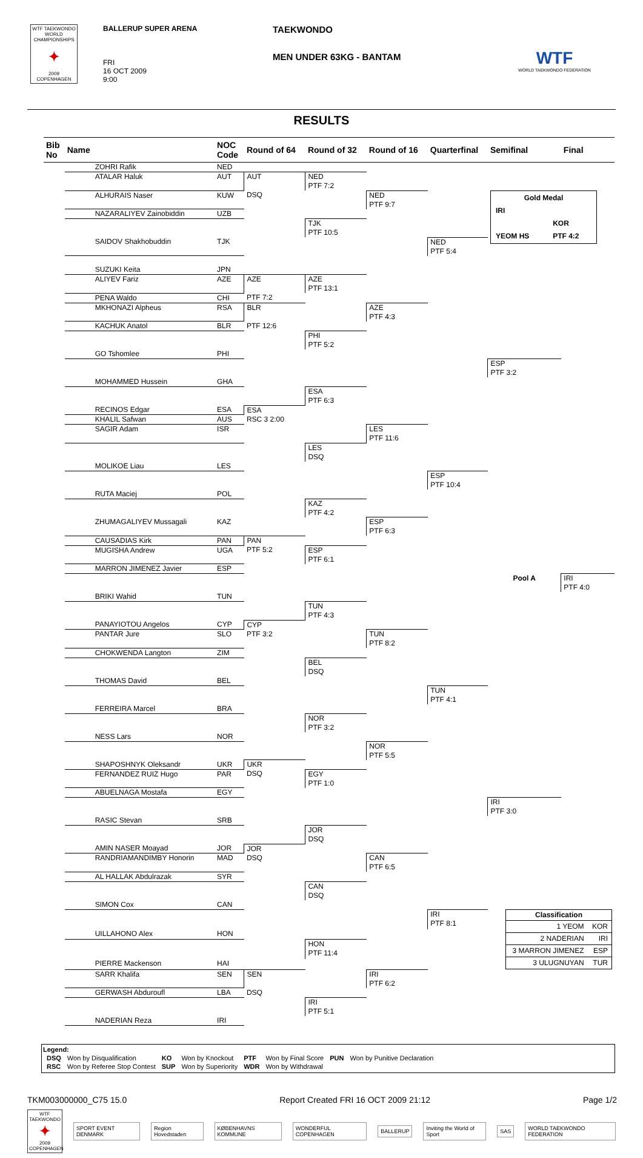WTF TAEKWONDO WORLD CHAMPIONSHIPS
✦
2009 COPENHAGEN
BALLERUP SUPER ARENA
FRI
16 OCT 2009
9:00
TAEKWONDO
MEN UNDER 63KG - BANTAM
WTF
WORLD TAEKWONDO FEDERATION
RESULTS
| Bib No | Name | NOC Code | Round of 64 | Round of 32 | Round of 16 | Quarterfinal | Semifinal | Final |
| --- | --- | --- | --- | --- | --- | --- | --- | --- |
| | ZOHRI Rafik | NED | | | | | | |
| | ATALAR Haluk | AUT | AUT | NED PTF 7:2 | | | | |
| | ALHURAIS Naser | KUW | DSQ | | NED PTF 9:7 | | / Gold Medal / / / IRI / / / / KOR / / YEOM HS / PTF 4:2 / | |
| | NAZARALIYEV Zainobiddin | UZB | | | | | | |
| | | | | TJK PTF 10:5 | | | | |
| | SAIDOV Shakhobuddin | TJK | | | | NED PTF 5:4 | | |
| | SUZUKI Keita | JPN | | | | | | |
| | ALIYEV Fariz | AZE | AZE | AZE PTF 13:1 | | | | |
| | PENA Waldo | CHI | PTF 7:2 | | | | | |
| | MKHONAZI Alpheus | RSA | BLR | | AZE PTF 4:3 | | | |
| | KACHUK Anatol | BLR | PTF 12:6 | | | | | |
| | | | | PHI PTF 5:2 | | | | |
| | GO Tshomlee | PHI | | | | | | |
| | | | | | | | ESP PTF 3:2 | |
| | MOHAMMED Hussein | GHA | | | | | | |
| | | | | ESA PTF 6:3 | | | | |
| | RECINOS Edgar | ESA | ESA | | | | | |
| | KHALIL Safwan | AUS | RSC 3 2:00 | | | | | |
| | SAGIR Adam | ISR | | | LES PTF 11:6 | | | |
| | | | | LES DSQ | | | | |
| | MOLIKOE Liau | LES | | | | | | |
| | | | | | | ESP PTF 10:4 | | |
| | RUTA Maciej | POL | | | | | | |
| | | | | KAZ PTF 4:2 | | | | |
| | ZHUMAGALIYEV Mussagali | KAZ | | | ESP PTF 6:3 | | | |
| | CAUSADIAS Kirk | PAN | PAN | | | | | |
| | MUGISHA Andrew | UGA | PTF 5:2 | ESP PTF 6:1 | | | | |
| | MARRON JIMENEZ Javier | ESP | | | | | | |
| | | | | | | | Pool A | IRI PTF 4:0 |
| | BRIKI Wahid | TUN | | | | | | |
| | | | | TUN PTF 4:3 | | | | |
| | PANAYIOTOU Angelos | CYP | CYP | | | | | |
| | PANTAR Jure | SLO | PTF 3:2 | | TUN PTF 8:2 | | | |
| | CHOKWENDA Langton | ZIM | | | | | | |
| | | | | BEL DSQ | | | | |
| | THOMAS David | BEL | | | | | | |
| | | | | | | TUN PTF 4:1 | | |
| | FERREIRA Marcel | BRA | | | | | | |
| | | | | NOR PTF 3:2 | | | | |
| | NESS Lars | NOR | | | | | | |
| | | | | | NOR PTF 5:5 | | | |
| | SHAPOSHNYK Oleksandr | UKR | UKR | | | | | |
| | FERNANDEZ RUIZ Hugo | PAR | DSQ | EGY PTF 1:0 | | | | |
| | ABUELNAGA Mostafa | EGY | | | | | | |
| | | | | | | | IRI PTF 3:0 | |
| | RASIC Stevan | SRB | | | | | | |
| | | | | JOR DSQ | | | | |
| | AMIN NASER Moayad | JOR | JOR | | | | | |
| | RANDRIAMANDIMBY Honorin | MAD | DSQ | | CAN PTF 6:5 | | | |
| | AL HALLAK Abdulrazak | SYR | | | | | | |
| | | | | CAN DSQ | | | | |
| | SIMON Cox | CAN | | | | | | |
| | | | | | | IRI PTF 8:1 | / Classification / / / --- / --- / / 1 YEOM / KOR / / 2 NADERIAN / IRI / / 3 MARRON JIMENEZ / ESP / / 3 ULUGNUYAN / TUR / | |
| | UILLAHONO Alex | HON | | | | | | |
| | | | | HON PTF 11:4 | | | | |
| | PIERRE Mackenson | HAI | | | | | | |
| | SARR Khalifa | SEN | SEN | | IRI PTF 6:2 | | | |
| | GERWASH Abduroufl | LBA | DSQ | | | | | |
| | | | | IRI PTF 5:1 | | | | |
| | NADERIAN Reza | IRI | | | | | | |
Legend:
| DSQ | Won by Disqualification | KO | Won by Knockout | PTF | Won by Final Score | PUN | Won by Punitive Declaration |
| RSC | Won by Referee Stop Contest | SUP | Won by Superiority | WDR | Won by Withdrawal | | |
TKM003000000_C75 15.0 Report Created FRI 16 OCT 2009 21:12 Page 1/2
WTF TAEKWONDO
✦
2009 COPENHAGEN
SPORT EVENT DENMARK Region Hovedstaden KØBENHAVNS KOMMUNE WONDERFUL COPENHAGEN BALLERUP Inviting the World of Sport SAS WORLD TAEKWONDO FEDERATION